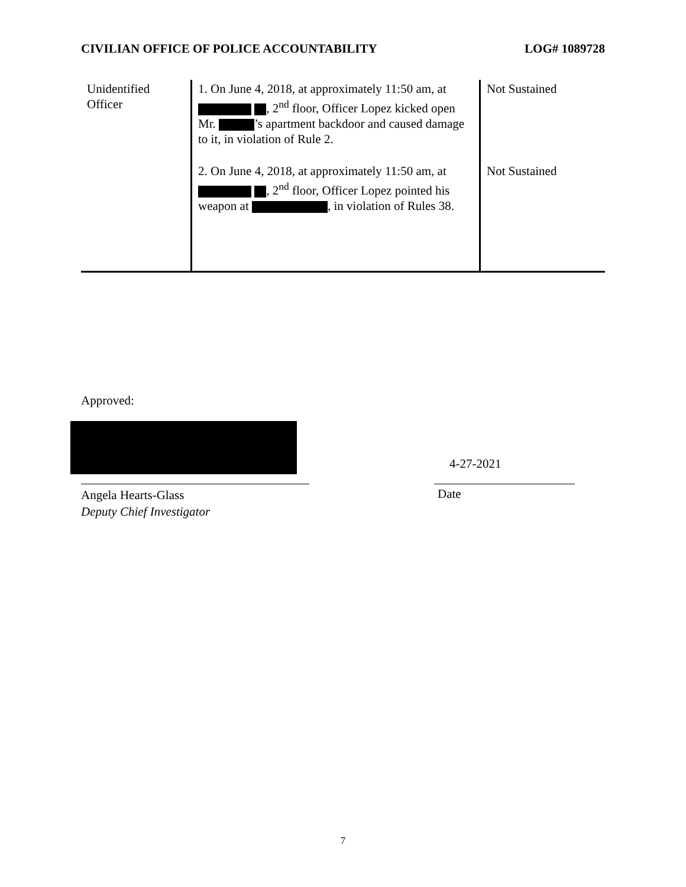CIVILIAN OFFICE OF POLICE ACCOUNTABILITY LOG# 1089728
| Unidentified Officer | 1. On June 4, 2018, at approximately 11:50 am, at , 2<sup>nd</sup> floor, Officer Lopez kicked open Mr. ’s apartment backdoor and caused damage to it, in violation of Rule 2. | Not Sustained |
| | 2. On June 4, 2018, at approximately 11:50 am, at , 2<sup>nd</sup> floor, Officer Lopez pointed his weapon at , in violation of Rules 38. | Not Sustained |
Approved:
4-27-2021
Angela Hearts-Glass
Deputy Chief Investigator
Date
7